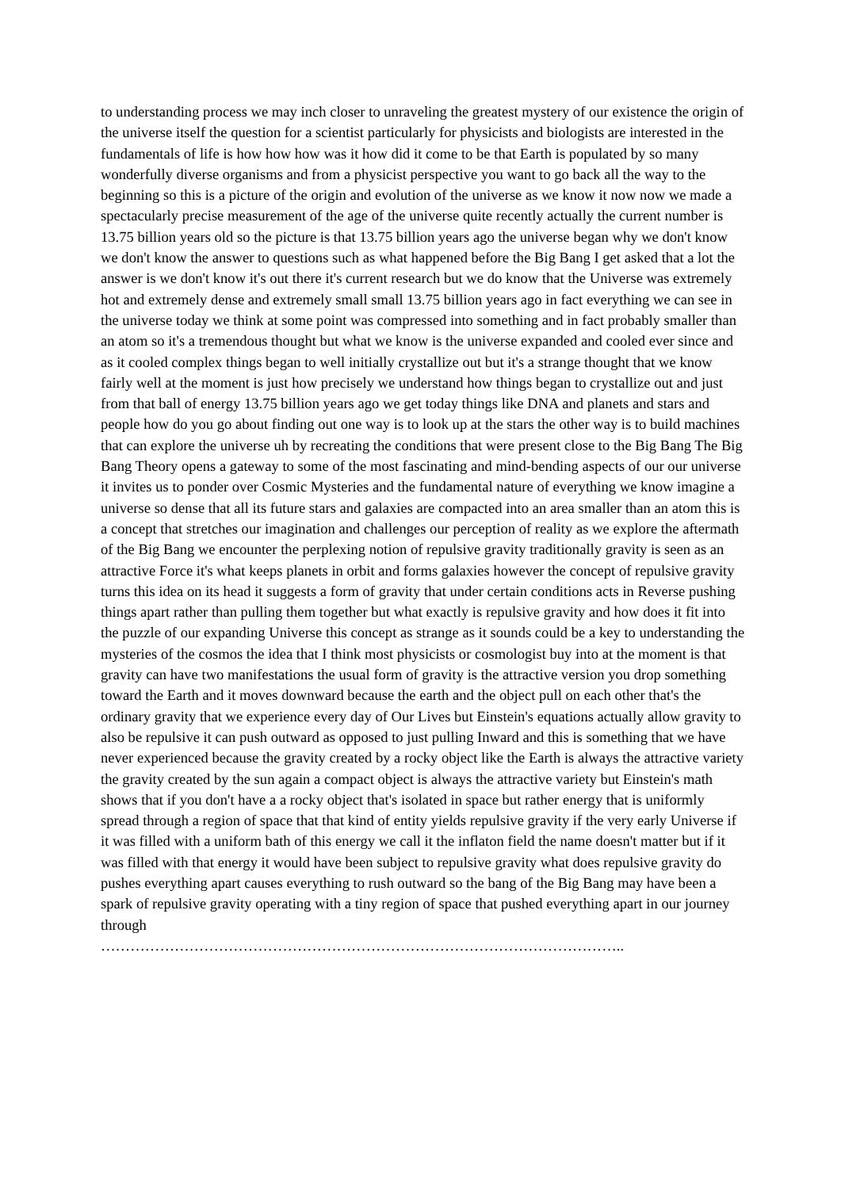to understanding process we may inch closer to unraveling the greatest mystery of our existence the origin of the universe itself the question for a scientist particularly for physicists and biologists are interested in the fundamentals of life is how how how was it how did it come to be that Earth is populated by so many wonderfully diverse organisms and from a physicist perspective you want to go back all the way to the beginning so this is a picture of the origin and evolution of the universe as we know it now now we made a spectacularly precise measurement of the age of the universe quite recently actually the current number is 13.75 billion years old so the picture is that 13.75 billion years ago the universe began why we don't know we don't know the answer to questions such as what happened before the Big Bang I get asked that a lot the answer is we don't know it's out there it's current research but we do know that the Universe was extremely hot and extremely dense and extremely small small 13.75 billion years ago in fact everything we can see in the universe today we think at some point was compressed into something and in fact probably smaller than an atom so it's a tremendous thought but what we know is the universe expanded and cooled ever since and as it cooled complex things began to well initially crystallize out but it's a strange thought that we know fairly well at the moment is just how precisely we understand how things began to crystallize out and just from that ball of energy 13.75 billion years ago we get today things like DNA and planets and stars and people how do you go about finding out one way is to look up at the stars the other way is to build machines that can explore the universe uh by recreating the conditions that were present close to the Big Bang The Big Bang Theory opens a gateway to some of the most fascinating and mind-bending aspects of our our universe it invites us to ponder over Cosmic Mysteries and the fundamental nature of everything we know imagine a universe so dense that all its future stars and galaxies are compacted into an area smaller than an atom this is a concept that stretches our imagination and challenges our perception of reality as we explore the aftermath of the Big Bang we encounter the perplexing notion of repulsive gravity traditionally gravity is seen as an attractive Force it's what keeps planets in orbit and forms galaxies however the concept of repulsive gravity turns this idea on its head it suggests a form of gravity that under certain conditions acts in Reverse pushing things apart rather than pulling them together but what exactly is repulsive gravity and how does it fit into the puzzle of our expanding Universe this concept as strange as it sounds could be a key to understanding the mysteries of the cosmos the idea that I think most physicists or cosmologist buy into at the moment is that gravity can have two manifestations the usual form of gravity is the attractive version you drop something toward the Earth and it moves downward because the earth and the object pull on each other that's the ordinary gravity that we experience every day of Our Lives but Einstein's equations actually allow gravity to also be repulsive it can push outward as opposed to just pulling Inward and this is something that we have never experienced because the gravity created by a rocky object like the Earth is always the attractive variety the gravity created by the sun again a compact object is always the attractive variety but Einstein's math shows that if you don't have a a rocky object that's isolated in space but rather energy that is uniformly spread through a region of space that that kind of entity yields repulsive gravity if the very early Universe if it was filled with a uniform bath of this energy we call it the inflaton field the name doesn't matter but if it was filled with that energy it would have been subject to repulsive gravity what does repulsive gravity do pushes everything apart causes everything to rush outward so the bang of the Big Bang may have been a spark of repulsive gravity operating with a tiny region of space that pushed everything apart in our journey through
……………………………………………………………………………………………..